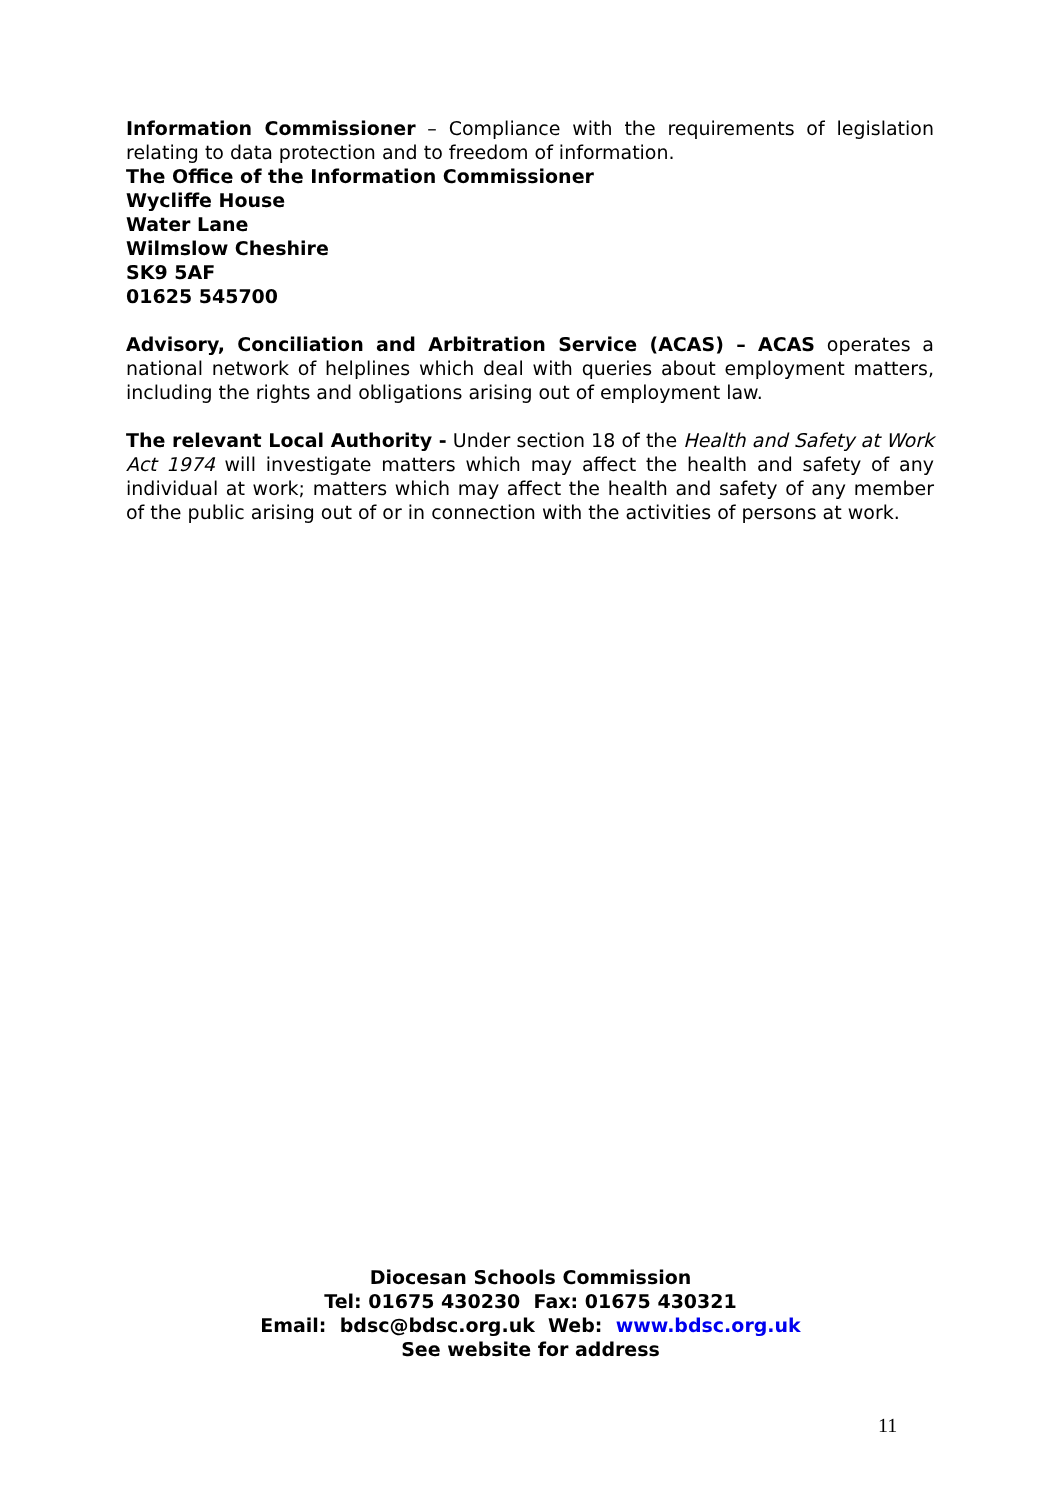Information Commissioner – Compliance with the requirements of legislation relating to data protection and to freedom of information.
The Office of the Information Commissioner
Wycliffe House
Water Lane
Wilmslow Cheshire
SK9 5AF
01625 545700
Advisory, Conciliation and Arbitration Service (ACAS) – ACAS operates a national network of helplines which deal with queries about employment matters, including the rights and obligations arising out of employment law.
The relevant Local Authority - Under section 18 of the Health and Safety at Work Act 1974 will investigate matters which may affect the health and safety of any individual at work; matters which may affect the health and safety of any member of the public arising out of or in connection with the activities of persons at work.
Diocesan Schools Commission
Tel: 01675 430230 Fax: 01675 430321
Email: bdsc@bdsc.org.uk Web: www.bdsc.org.uk
See website for address
11